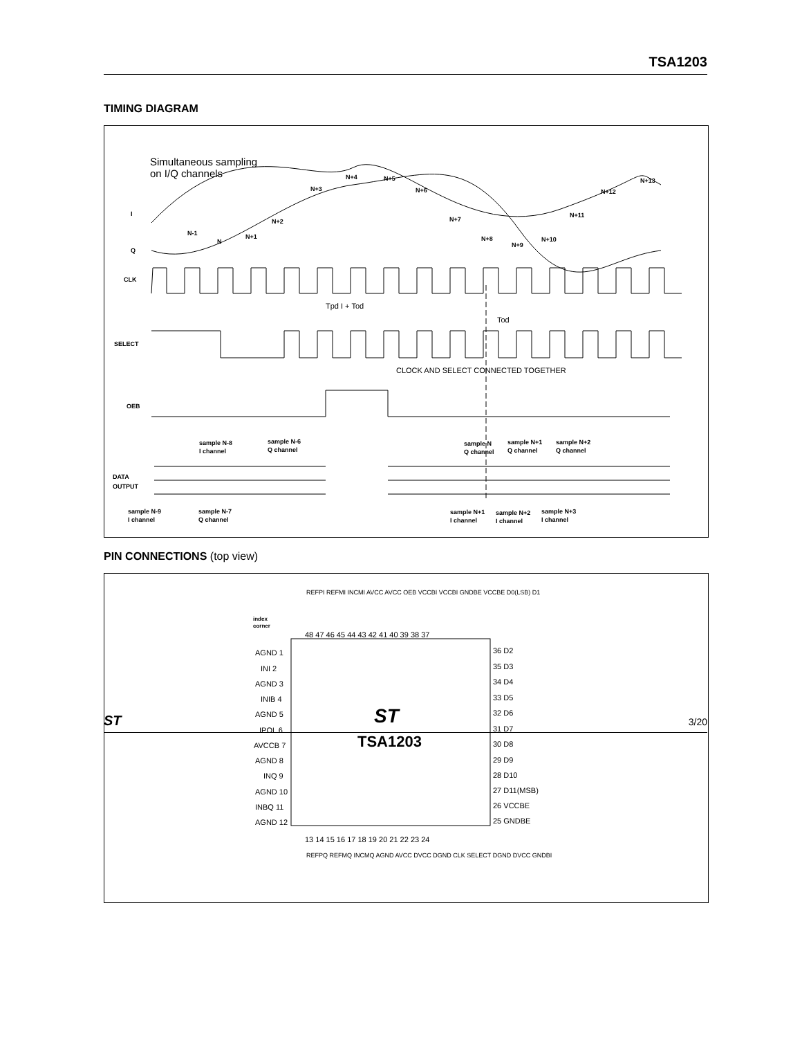TSA1203
TIMING DIAGRAM
Simultaneous sampling
on I/Q channels
I
Q
N-1
N
N+1
N+2
N+3
N+4
N+5
N+6
N+7
N+8
N+9
N+10
N+11
N+12
N+13
CLK
Tpd I + Tod
Tod
SELECT
CLOCK AND SELECT CONNECTED TOGETHER
OEB
sample N-8
I channel
sample N-6
Q channel
sample N
Q channel
sample N+1
Q channel
sample N+2
Q channel
DATA
OUTPUT
sample N-9
I channel
sample N-7
Q channel
sample N+1
I channel
sample N+2
I channel
sample N+3
I channel
PIN CONNECTIONS (top view)
index
corner
TSA1203
ST
AGND 1
INI 2
AGND 3
INIB 4
AGND 5
IPOL 6
AVCCB 7
AGND 8
INQ 9
AGND 10
INBQ 11
AGND 12
36 D2
35 D3
34 D4
33 D5
32 D6
31 D7
30 D8
29 D9
28 D10
27 D11(MSB)
26 VCCBE
25 GNDBE
48 47 46 45 44 43 42 41 40 39 38 37
13 14 15 16 17 18 19 20 21 22 23 24
REFPI REFMI INCMI AVCC AVCC OEB VCCBI VCCBI GNDBE VCCBE D0(LSB) D1
REFPQ REFMQ INCMQ AGND AVCC DVCC DGND CLK SELECT DGND DVCC GNDBI
ST 3/20